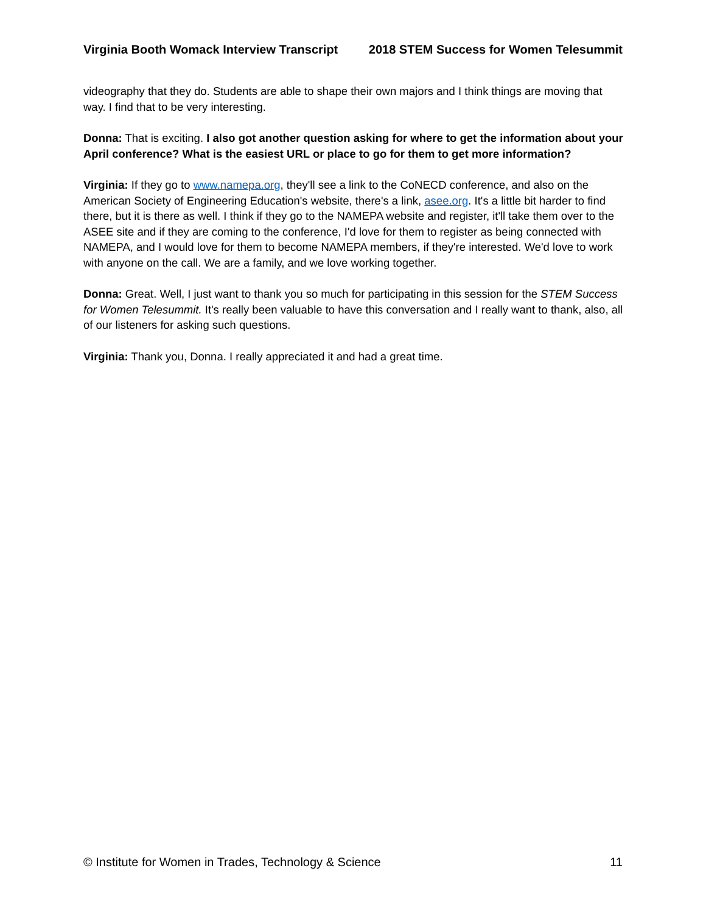Virginia Booth Womack Interview Transcript 2018 STEM Success for Women Telesummit
videography that they do. Students are able to shape their own majors and I think things are moving that way. I find that to be very interesting.
Donna: That is exciting. I also got another question asking for where to get the information about your April conference? What is the easiest URL or place to go for them to get more information?
Virginia: If they go to www.namepa.org, they'll see a link to the CoNECD conference, and also on the American Society of Engineering Education's website, there's a link, asee.org. It's a little bit harder to find there, but it is there as well. I think if they go to the NAMEPA website and register, it'll take them over to the ASEE site and if they are coming to the conference, I'd love for them to register as being connected with NAMEPA, and I would love for them to become NAMEPA members, if they're interested. We'd love to work with anyone on the call. We are a family, and we love working together.
Donna: Great. Well, I just want to thank you so much for participating in this session for the STEM Success for Women Telesummit. It's really been valuable to have this conversation and I really want to thank, also, all of our listeners for asking such questions.
Virginia: Thank you, Donna. I really appreciated it and had a great time.
© Institute for Women in Trades, Technology & Science 11